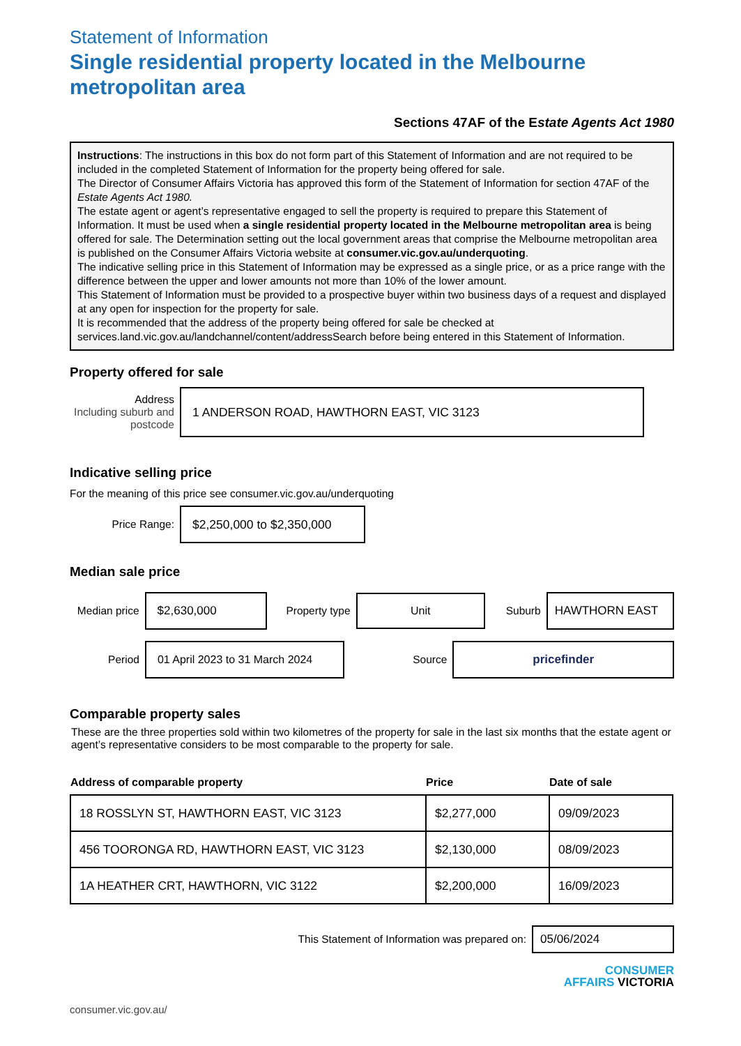Statement of Information
Single residential property located in the Melbourne metropolitan area
Sections 47AF of the Estate Agents Act 1980
Instructions: The instructions in this box do not form part of this Statement of Information and are not required to be included in the completed Statement of Information for the property being offered for sale.
The Director of Consumer Affairs Victoria has approved this form of the Statement of Information for section 47AF of the Estate Agents Act 1980.
The estate agent or agent’s representative engaged to sell the property is required to prepare this Statement of Information. It must be used when a single residential property located in the Melbourne metropolitan area is being offered for sale. The Determination setting out the local government areas that comprise the Melbourne metropolitan area is published on the Consumer Affairs Victoria website at consumer.vic.gov.au/underquoting.
The indicative selling price in this Statement of Information may be expressed as a single price, or as a price range with the difference between the upper and lower amounts not more than 10% of the lower amount.
This Statement of Information must be provided to a prospective buyer within two business days of a request and displayed at any open for inspection for the property for sale.
It is recommended that the address of the property being offered for sale be checked at services.land.vic.gov.au/landchannel/content/addressSearch before being entered in this Statement of Information.
Property offered for sale
Address
Including suburb and postcode
1 ANDERSON ROAD, HAWTHORN EAST, VIC 3123
Indicative selling price
For the meaning of this price see consumer.vic.gov.au/underquoting
Price Range:
$2,250,000 to $2,350,000
Median sale price
Median price
$2,630,000
Property type
Unit
Suburb
HAWTHORN EAST
Period
01 April 2023 to 31 March 2024
Source
pricefinder
Comparable property sales
These are the three properties sold within two kilometres of the property for sale in the last six months that the estate agent or agent’s representative considers to be most comparable to the property for sale.
| Address of comparable property | Price | Date of sale |
| --- | --- | --- |
| 18 ROSSLYN ST, HAWTHORN EAST, VIC 3123 | $2,277,000 | 09/09/2023 |
| 456 TOORONGA RD, HAWTHORN EAST, VIC 3123 | $2,130,000 | 08/09/2023 |
| 1A HEATHER CRT, HAWTHORN, VIC 3122 | $2,200,000 | 16/09/2023 |
This Statement of Information was prepared on:
05/06/2024
CONSUMER
AFFAIRS VICTORIA
consumer.vic.gov.au/